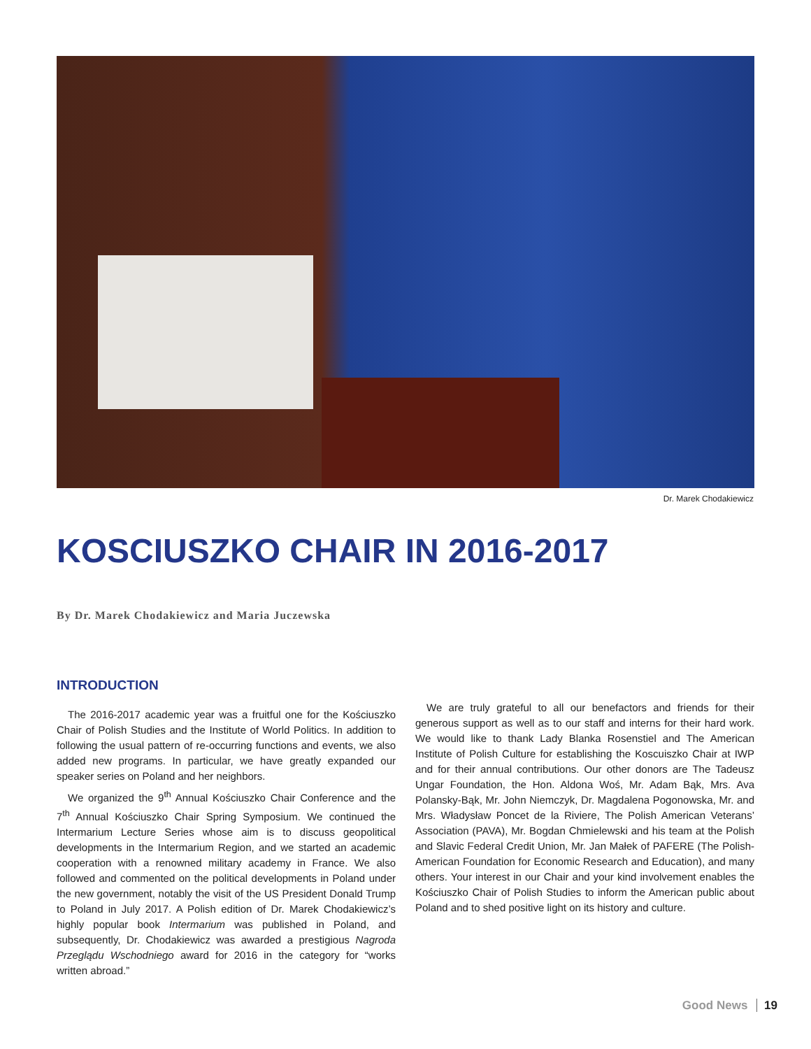Dr. Marek Chodakiewicz
KOSCIUSZKO CHAIR IN 2016-2017
By Dr. Marek Chodakiewicz and Maria Juczewska
INTRODUCTION
The 2016-2017 academic year was a fruitful one for the Kościuszko Chair of Polish Studies and the Institute of World Politics. In addition to following the usual pattern of re-occurring functions and events, we also added new programs. In particular, we have greatly expanded our speaker series on Poland and her neighbors.
We organized the 9<sup>th</sup> Annual Kościuszko Chair Conference and the 7<sup>th</sup> Annual Kościuszko Chair Spring Symposium. We continued the Intermarium Lecture Series whose aim is to discuss geopolitical developments in the Intermarium Region, and we started an academic cooperation with a renowned military academy in France. We also followed and commented on the political developments in Poland under the new government, notably the visit of the US President Donald Trump to Poland in July 2017. A Polish edition of Dr. Marek Chodakiewicz’s highly popular book Intermarium was published in Poland, and subsequently, Dr. Chodakiewicz was awarded a prestigious Nagroda Przeglądu Wschodniego award for 2016 in the category for “works written abroad.”
We are truly grateful to all our benefactors and friends for their generous support as well as to our staff and interns for their hard work. We would like to thank Lady Blanka Rosenstiel and The American Institute of Polish Culture for establishing the Koscuiszko Chair at IWP and for their annual contributions. Our other donors are The Tadeusz Ungar Foundation, the Hon. Aldona Woś, Mr. Adam Bąk, Mrs. Ava Polansky-Bąk, Mr. John Niemczyk, Dr. Magdalena Pogonowska, Mr. and Mrs. Władysław Poncet de la Riviere, The Polish American Veterans’ Association (PAVA), Mr. Bogdan Chmielewski and his team at the Polish and Slavic Federal Credit Union, Mr. Jan Małek of PAFERE (The Polish-American Foundation for Economic Research and Education), and many others. Your interest in our Chair and your kind involvement enables the Kościuszko Chair of Polish Studies to inform the American public about Poland and to shed positive light on its history and culture.
Good News 19